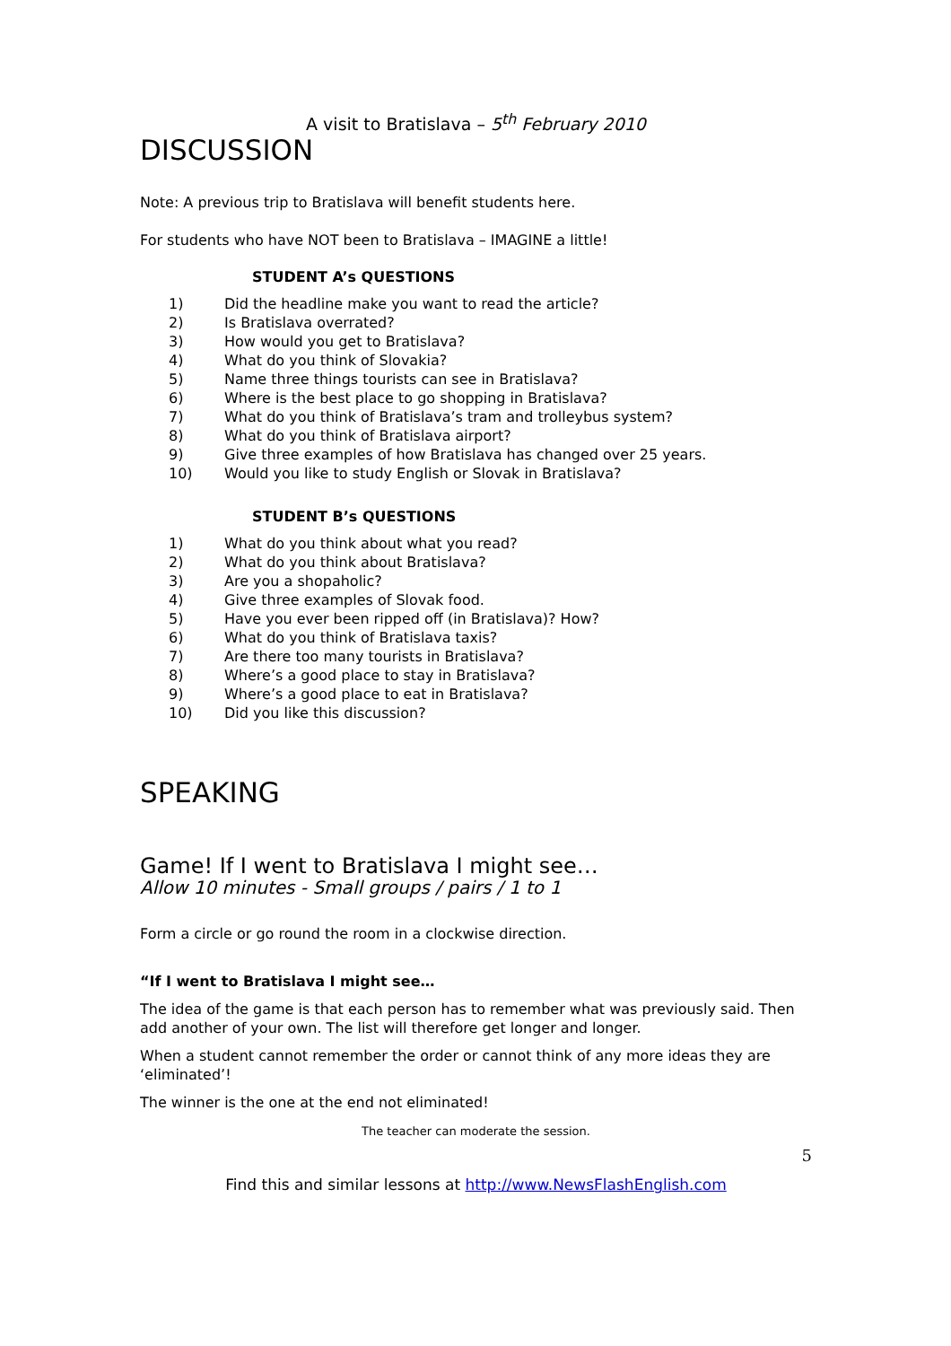A visit to Bratislava – 5<sup>th</sup> February 2010
DISCUSSION
Note: A previous trip to Bratislava will benefit students here.
For students who have NOT been to Bratislava – IMAGINE a little!
STUDENT A’s QUESTIONS
1) Did the headline make you want to read the article?
2) Is Bratislava overrated?
3) How would you get to Bratislava?
4) What do you think of Slovakia?
5) Name three things tourists can see in Bratislava?
6) Where is the best place to go shopping in Bratislava?
7) What do you think of Bratislava’s tram and trolleybus system?
8) What do you think of Bratislava airport?
9) Give three examples of how Bratislava has changed over 25 years.
10) Would you like to study English or Slovak in Bratislava?
STUDENT B’s QUESTIONS
1) What do you think about what you read?
2) What do you think about Bratislava?
3) Are you a shopaholic?
4) Give three examples of Slovak food.
5) Have you ever been ripped off (in Bratislava)? How?
6) What do you think of Bratislava taxis?
7) Are there too many tourists in Bratislava?
8) Where’s a good place to stay in Bratislava?
9) Where’s a good place to eat in Bratislava?
10) Did you like this discussion?
SPEAKING
Game! If I went to Bratislava I might see…
Allow 10 minutes - Small groups / pairs / 1 to 1
Form a circle or go round the room in a clockwise direction.
“If I went to Bratislava I might see…
The idea of the game is that each person has to remember what was previously said. Then add another of your own. The list will therefore get longer and longer.
When a student cannot remember the order or cannot think of any more ideas they are ‘eliminated’!
The winner is the one at the end not eliminated!
The teacher can moderate the session.
5
Find this and similar lessons at http://www.NewsFlashEnglish.com